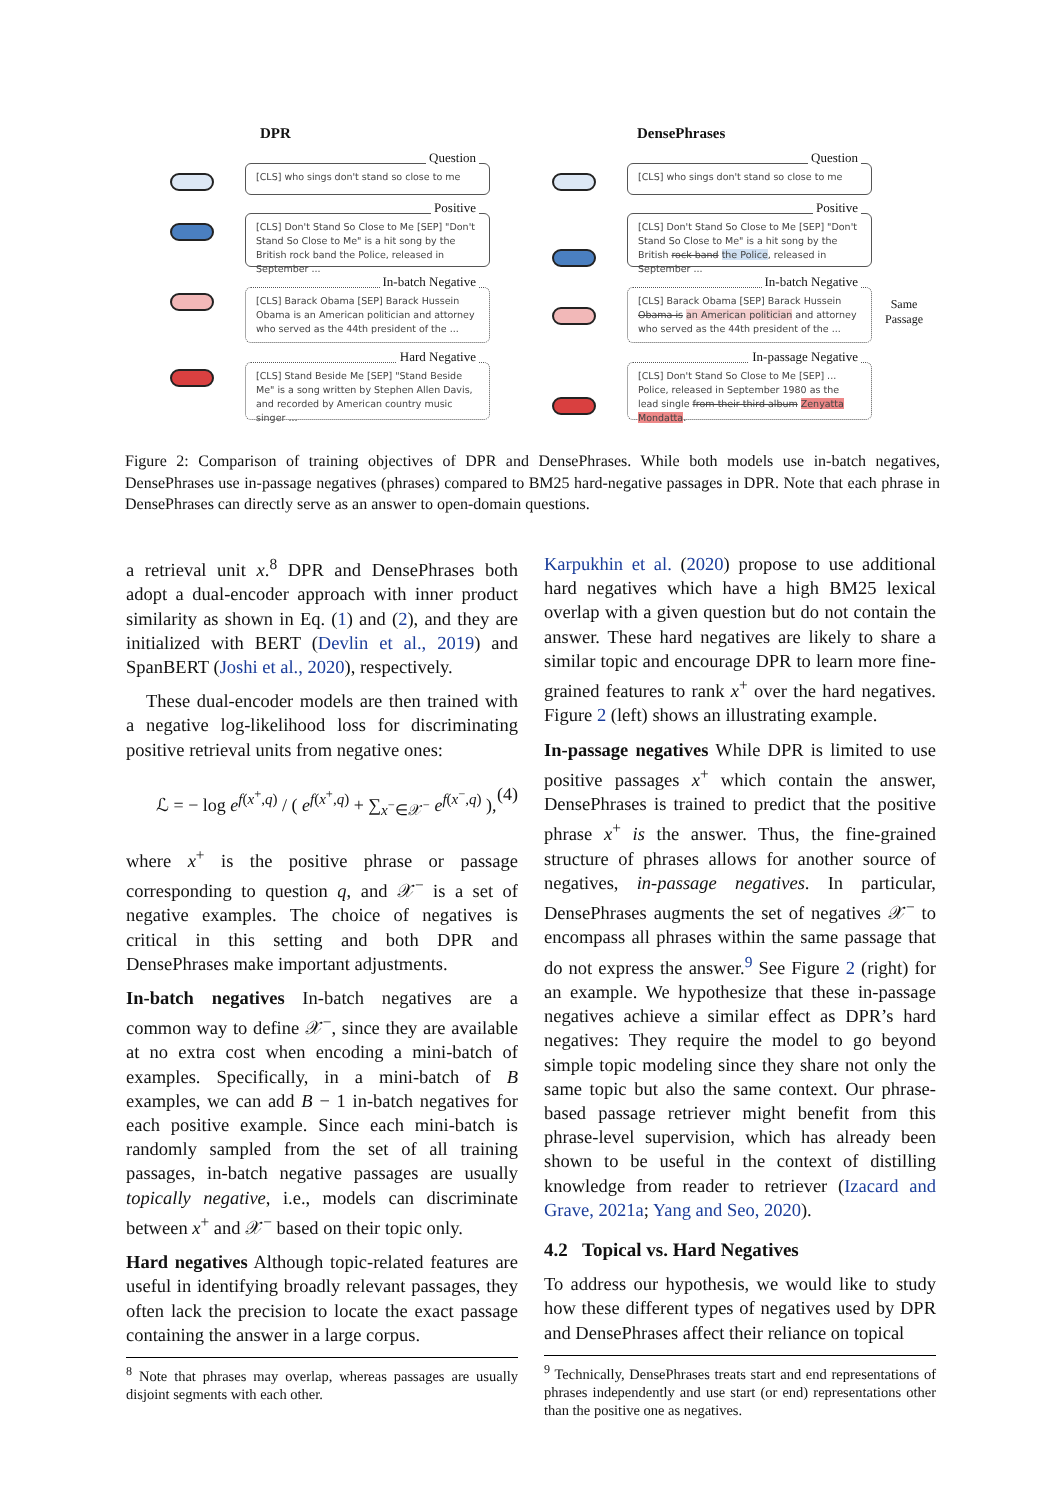DPR
Question
[CLS] who sings don't stand so close to me
Positive
[CLS] Don't Stand So Close to Me [SEP] "Don't Stand So Close to Me" is a hit song by the British rock band the Police, released in September ...
In-batch Negative
[CLS] Barack Obama [SEP] Barack Hussein Obama is an American politician and attorney who served as the 44th president of the ...
Hard Negative
[CLS] Stand Beside Me [SEP] "Stand Beside Me" is a song written by Stephen Allen Davis, and recorded by American country music singer ...
DensePhrases
Question
[CLS] who sings don't stand so close to me
Positive
[CLS] Don't Stand So Close to Me [SEP] "Don't Stand So Close to Me" is a hit song by the British rock band the Police, released in September ...
In-batch Negative
[CLS] Barack Obama [SEP] Barack Hussein Obama is an American politician and attorney who served as the 44th president of the ...
In-passage Negative
[CLS] Don't Stand So Close to Me [SEP] ... Police, released in September 1980 as the lead single from their third album Zenyatta Mondatta.
Same
Passage
Figure 2: Comparison of training objectives of DPR and DensePhrases. While both models use in-batch negatives, DensePhrases use in-passage negatives (phrases) compared to BM25 hard-negative passages in DPR. Note that each phrase in DensePhrases can directly serve as an answer to open-domain questions.
a retrieval unit x.<sup>8</sup> DPR and DensePhrases both adopt a dual-encoder approach with inner product similarity as shown in Eq. (1) and (2), and they are initialized with BERT (Devlin et al., 2019) and SpanBERT (Joshi et al., 2020), respectively.
These dual-encoder models are then trained with a negative log-likelihood loss for discriminating positive retrieval units from negative ones:
ℒ = − log e<sup>f(x<sup>+</sup>,q)</sup> / ( e<sup>f(x<sup>+</sup>,q)</sup> + ∑<sub>x<sup>−</sup>∈𝒳<sup>−</sup></sub> e<sup>f(x<sup>−</sup>,q)</sup> ), (4)
where x<sup>+</sup> is the positive phrase or passage corresponding to question q, and 𝒳<sup>−</sup> is a set of negative examples. The choice of negatives is critical in this setting and both DPR and DensePhrases make important adjustments.
In-batch negatives In-batch negatives are a common way to define 𝒳<sup>−</sup>, since they are available at no extra cost when encoding a mini-batch of examples. Specifically, in a mini-batch of B examples, we can add B − 1 in-batch negatives for each positive example. Since each mini-batch is randomly sampled from the set of all training passages, in-batch negative passages are usually topically negative, i.e., models can discriminate between x<sup>+</sup> and 𝒳<sup>−</sup> based on their topic only.
Hard negatives Although topic-related features are useful in identifying broadly relevant passages, they often lack the precision to locate the exact passage containing the answer in a large corpus.
<sup>8</sup> Note that phrases may overlap, whereas passages are usually disjoint segments with each other.
Karpukhin et al. (2020) propose to use additional hard negatives which have a high BM25 lexical overlap with a given question but do not contain the answer. These hard negatives are likely to share a similar topic and encourage DPR to learn more fine-grained features to rank x<sup>+</sup> over the hard negatives. Figure 2 (left) shows an illustrating example.
In-passage negatives While DPR is limited to use positive passages x<sup>+</sup> which contain the answer, DensePhrases is trained to predict that the positive phrase x<sup>+</sup> is the answer. Thus, the fine-grained structure of phrases allows for another source of negatives, in-passage negatives. In particular, DensePhrases augments the set of negatives 𝒳<sup>−</sup> to encompass all phrases within the same passage that do not express the answer.<sup>9</sup> See Figure 2 (right) for an example. We hypothesize that these in-passage negatives achieve a similar effect as DPR’s hard negatives: They require the model to go beyond simple topic modeling since they share not only the same topic but also the same context. Our phrase-based passage retriever might benefit from this phrase-level supervision, which has already been shown to be useful in the context of distilling knowledge from reader to retriever (Izacard and Grave, 2021a; Yang and Seo, 2020).
4.2 Topical vs. Hard Negatives
To address our hypothesis, we would like to study how these different types of negatives used by DPR and DensePhrases affect their reliance on topical
<sup>9</sup> Technically, DensePhrases treats start and end representations of phrases independently and use start (or end) representations other than the positive one as negatives.